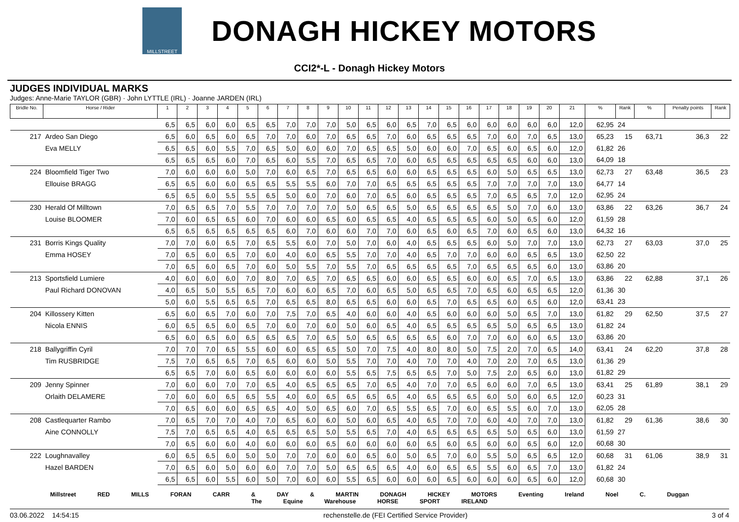MILLSTREET
DONAGH HICKEY MOTORS
CCI2*-L - Donagh Hickey Motors
JUDGES INDIVIDUAL MARKS
Judges: Anne-Marie TAYLOR (GBR) · John LYTTLE (IRL) · Joanne JARDEN (IRL)
| Bridle No. | Horse / Rider | 1 | 2 | 3 | 4 | 5 | 6 | 7 | 8 | 9 | 10 | 11 | 12 | 13 | 14 | 15 | 16 | 17 | 18 | 19 | 20 | 21 | % | Rank | % | Penalty points | Rank |
| --- | --- | --- | --- | --- | --- | --- | --- | --- | --- | --- | --- | --- | --- | --- | --- | --- | --- | --- | --- | --- | --- | --- | --- | --- | --- | --- | --- |
| | | 6,5 | 6,5 | 6,0 | 6,0 | 6,5 | 6,5 | 7,0 | 7,0 | 7,0 | 5,0 | 6,5 | 6,0 | 6,5 | 7,0 | 6,5 | 6,0 | 6,0 | 6,0 | 6,0 | 6,0 | 12,0 | 62,95 | 24 | | | |
| 217 | Ardeo San Diego | 6,5 | 6,0 | 6,5 | 6,0 | 6,5 | 7,0 | 7,0 | 6,0 | 7,0 | 6,5 | 6,5 | 7,0 | 6,0 | 6,5 | 6,5 | 6,5 | 7,0 | 6,0 | 7,0 | 6,5 | 13,0 | 65,23 | 15 | 63,71 | 36,3 | 22 |
| | Eva MELLY | 6,5 | 6,5 | 6,0 | 5,5 | 7,0 | 6,5 | 5,0 | 6,0 | 6,0 | 7,0 | 6,5 | 6,5 | 5,0 | 6,0 | 6,0 | 7,0 | 6,5 | 6,0 | 6,5 | 6,0 | 12,0 | 61,82 | 26 | | | |
| | | 6,5 | 6,5 | 6,5 | 6,0 | 7,0 | 6,5 | 6,0 | 5,5 | 7,0 | 6,5 | 6,5 | 7,0 | 6,0 | 6,5 | 6,5 | 6,5 | 6,5 | 6,5 | 6,0 | 6,0 | 13,0 | 64,09 | 18 | | | |
| 224 | Bloomfield Tiger Two | 7,0 | 6,0 | 6,0 | 6,0 | 5,0 | 7,0 | 6,0 | 6,5 | 7,0 | 6,5 | 6,5 | 6,0 | 6,0 | 6,5 | 6,5 | 6,5 | 6,0 | 5,0 | 6,5 | 6,5 | 13,0 | 62,73 | 27 | 63,48 | 36,5 | 23 |
| | Ellouise BRAGG | 6,5 | 6,5 | 6,0 | 6,0 | 6,5 | 6,5 | 5,5 | 5,5 | 6,0 | 7,0 | 7,0 | 6,5 | 6,5 | 6,5 | 6,5 | 6,5 | 7,0 | 7,0 | 7,0 | 7,0 | 13,0 | 64,77 | 14 | | | |
| | | 6,5 | 6,5 | 6,0 | 5,5 | 5,5 | 6,5 | 5,0 | 6,0 | 7,0 | 6,0 | 7,0 | 6,5 | 6,0 | 6,5 | 6,5 | 6,5 | 7,0 | 6,5 | 6,5 | 7,0 | 12,0 | 62,95 | 24 | | | |
| 230 | Herald Of Milltown | 7,0 | 6,5 | 6,5 | 7,0 | 5,5 | 7,0 | 7,0 | 7,0 | 7,0 | 5,0 | 6,5 | 6,5 | 5,0 | 6,5 | 6,5 | 6,5 | 6,5 | 5,0 | 7,0 | 6,0 | 13,0 | 63,86 | 22 | 63,26 | 36,7 | 24 |
| | Louise BLOOMER | 7,0 | 6,0 | 6,5 | 6,5 | 6,0 | 7,0 | 6,0 | 6,0 | 6,5 | 6,0 | 6,5 | 6,5 | 4,0 | 6,5 | 6,5 | 6,5 | 6,0 | 5,0 | 6,5 | 6,0 | 12,0 | 61,59 | 28 | | | |
| | | 6,5 | 6,5 | 6,5 | 6,5 | 6,5 | 6,5 | 6,0 | 7,0 | 6,0 | 6,0 | 7,0 | 7,0 | 6,0 | 6,5 | 6,0 | 6,5 | 7,0 | 6,0 | 6,5 | 6,0 | 13,0 | 64,32 | 16 | | | |
| 231 | Borris Kings Quality | 7,0 | 7,0 | 6,0 | 6,5 | 7,0 | 6,5 | 5,5 | 6,0 | 7,0 | 5,0 | 7,0 | 6,0 | 4,0 | 6,5 | 6,5 | 6,5 | 6,0 | 5,0 | 7,0 | 7,0 | 13,0 | 62,73 | 27 | 63,03 | 37,0 | 25 |
| | Emma HOSEY | 7,0 | 6,5 | 6,0 | 6,5 | 7,0 | 6,0 | 4,0 | 6,0 | 6,5 | 5,5 | 7,0 | 7,0 | 4,0 | 6,5 | 7,0 | 7,0 | 6,0 | 6,0 | 6,5 | 6,5 | 13,0 | 62,50 | 22 | | | |
| | | 7,0 | 6,5 | 6,0 | 6,5 | 7,0 | 6,0 | 5,0 | 5,5 | 7,0 | 5,5 | 7,0 | 6,5 | 6,5 | 6,5 | 6,5 | 7,0 | 6,5 | 6,5 | 6,5 | 6,0 | 13,0 | 63,86 | 20 | | | |
| 213 | Sportsfield Lumiere | 4,0 | 6,0 | 6,0 | 6,0 | 7,0 | 8,0 | 7,0 | 6,5 | 7,0 | 6,5 | 6,5 | 6,0 | 6,0 | 6,5 | 6,5 | 6,0 | 6,0 | 6,5 | 7,0 | 6,5 | 13,0 | 63,86 | 22 | 62,88 | 37,1 | 26 |
| | Paul Richard DONOVAN | 4,0 | 6,5 | 5,0 | 5,5 | 6,5 | 7,0 | 6,0 | 6,0 | 6,5 | 7,0 | 6,0 | 6,5 | 5,0 | 6,5 | 6,5 | 7,0 | 6,5 | 6,0 | 6,5 | 6,5 | 12,0 | 61,36 | 30 | | | |
| | | 5,0 | 6,0 | 5,5 | 6,5 | 6,5 | 7,0 | 6,5 | 6,5 | 8,0 | 6,5 | 6,5 | 6,0 | 6,0 | 6,5 | 7,0 | 6,5 | 6,5 | 6,0 | 6,5 | 6,0 | 12,0 | 63,41 | 23 | | | |
| 204 | Killossery Kitten | 6,5 | 6,0 | 6,5 | 7,0 | 6,0 | 7,0 | 7,5 | 7,0 | 6,5 | 4,0 | 6,0 | 6,0 | 4,0 | 6,5 | 6,0 | 6,0 | 6,0 | 5,0 | 6,5 | 7,0 | 13,0 | 61,82 | 29 | 62,50 | 37,5 | 27 |
| | Nicola ENNIS | 6,0 | 6,5 | 6,5 | 6,0 | 6,5 | 7,0 | 6,0 | 7,0 | 6,0 | 5,0 | 6,0 | 6,5 | 4,0 | 6,5 | 6,5 | 6,5 | 6,5 | 5,0 | 6,5 | 6,5 | 13,0 | 61,82 | 24 | | | |
| | | 6,5 | 6,0 | 6,5 | 6,0 | 6,5 | 6,5 | 6,5 | 7,0 | 6,5 | 5,0 | 6,5 | 6,5 | 6,5 | 6,5 | 6,0 | 7,0 | 7,0 | 6,0 | 6,0 | 6,5 | 13,0 | 63,86 | 20 | | | |
| 218 | Ballygriffin Cyril | 7,0 | 7,0 | 7,0 | 6,5 | 5,5 | 6,0 | 6,0 | 6,5 | 6,5 | 5,0 | 7,0 | 7,5 | 4,0 | 8,0 | 8,0 | 5,0 | 7,5 | 2,0 | 7,0 | 6,5 | 14,0 | 63,41 | 24 | 62,20 | 37,8 | 28 |
| | Tim RUSBRIDGE | 7,5 | 7,0 | 6,5 | 6,5 | 7,0 | 6,5 | 6,0 | 6,0 | 5,0 | 5,5 | 7,0 | 7,0 | 4,0 | 7,0 | 7,0 | 4,0 | 7,0 | 2,0 | 7,0 | 6,5 | 13,0 | 61,36 | 29 | | | |
| | | 6,5 | 6,5 | 7,0 | 6,0 | 6,5 | 6,0 | 6,0 | 6,0 | 6,0 | 5,5 | 6,5 | 7,5 | 6,5 | 6,5 | 7,0 | 5,0 | 7,5 | 2,0 | 6,5 | 6,0 | 13,0 | 61,82 | 29 | | | |
| 209 | Jenny Spinner | 7,0 | 6,0 | 6,0 | 7,0 | 7,0 | 6,5 | 4,0 | 6,5 | 6,5 | 6,5 | 7,0 | 6,5 | 4,0 | 7,0 | 7,0 | 6,5 | 6,0 | 6,0 | 7,0 | 6,5 | 13,0 | 63,41 | 25 | 61,89 | 38,1 | 29 |
| | Orlaith DELAMERE | 7,0 | 6,0 | 6,0 | 6,5 | 6,5 | 5,5 | 4,0 | 6,0 | 6,5 | 6,5 | 6,5 | 6,5 | 4,0 | 6,5 | 6,5 | 6,5 | 6,0 | 5,0 | 6,0 | 6,5 | 12,0 | 60,23 | 31 | | | |
| | | 7,0 | 6,5 | 6,0 | 6,0 | 6,5 | 6,5 | 4,0 | 5,0 | 6,5 | 6,0 | 7,0 | 6,5 | 5,5 | 6,5 | 7,0 | 6,0 | 6,5 | 5,5 | 6,0 | 7,0 | 13,0 | 62,05 | 28 | | | |
| 208 | Castlequarter Rambo | 7,0 | 6,5 | 7,0 | 7,0 | 4,0 | 7,0 | 6,5 | 6,0 | 6,0 | 5,0 | 6,0 | 6,5 | 4,0 | 6,5 | 7,0 | 7,0 | 6,0 | 4,0 | 7,0 | 7,0 | 13,0 | 61,82 | 29 | 61,36 | 38,6 | 30 |
| | Aine CONNOLLY | 7,5 | 7,0 | 6,5 | 6,5 | 4,0 | 6,5 | 6,5 | 6,5 | 5,0 | 5,5 | 6,5 | 7,0 | 4,0 | 6,5 | 6,5 | 6,5 | 6,5 | 5,0 | 6,5 | 6,0 | 13,0 | 61,59 | 27 | | | |
| | | 7,0 | 6,5 | 6,0 | 6,0 | 4,0 | 6,0 | 6,0 | 6,0 | 6,5 | 6,0 | 6,0 | 6,0 | 6,0 | 6,5 | 6,0 | 6,5 | 6,0 | 6,0 | 6,5 | 6,0 | 12,0 | 60,68 | 30 | | | |
| 222 | Loughnavalley | 6,0 | 6,5 | 6,5 | 6,0 | 5,0 | 5,0 | 7,0 | 7,0 | 6,0 | 6,0 | 6,5 | 6,0 | 5,0 | 6,5 | 7,0 | 6,0 | 5,5 | 5,0 | 6,5 | 6,5 | 12,0 | 60,68 | 31 | 61,06 | 38,9 | 31 |
| | Hazel BARDEN | 7,0 | 6,5 | 6,0 | 5,0 | 6,0 | 6,0 | 7,0 | 7,0 | 5,0 | 6,5 | 6,5 | 6,5 | 4,0 | 6,0 | 6,5 | 6,5 | 5,5 | 6,0 | 6,5 | 7,0 | 13,0 | 61,82 | 24 | | | |
| | | 6,5 | 6,5 | 6,0 | 5,5 | 6,0 | 5,0 | 7,0 | 6,0 | 6,0 | 5,5 | 6,5 | 6,0 | 6,0 | 6,0 | 6,5 | 6,0 | 6,0 | 6,0 | 6,5 | 6,0 | 12,0 | 60,68 | 30 | | | |
Millstreet RED MILLS FORAN CARR & DAY & MARTIN DONAGH HICKEY MOTORS Eventing Ireland Noel C. Duggan The Equine Warehouse HORSE SPORT IRELAND
03.06.2022 14:54:15 rechenstelle.de (FEI Certified Service Provider) 3 of 4